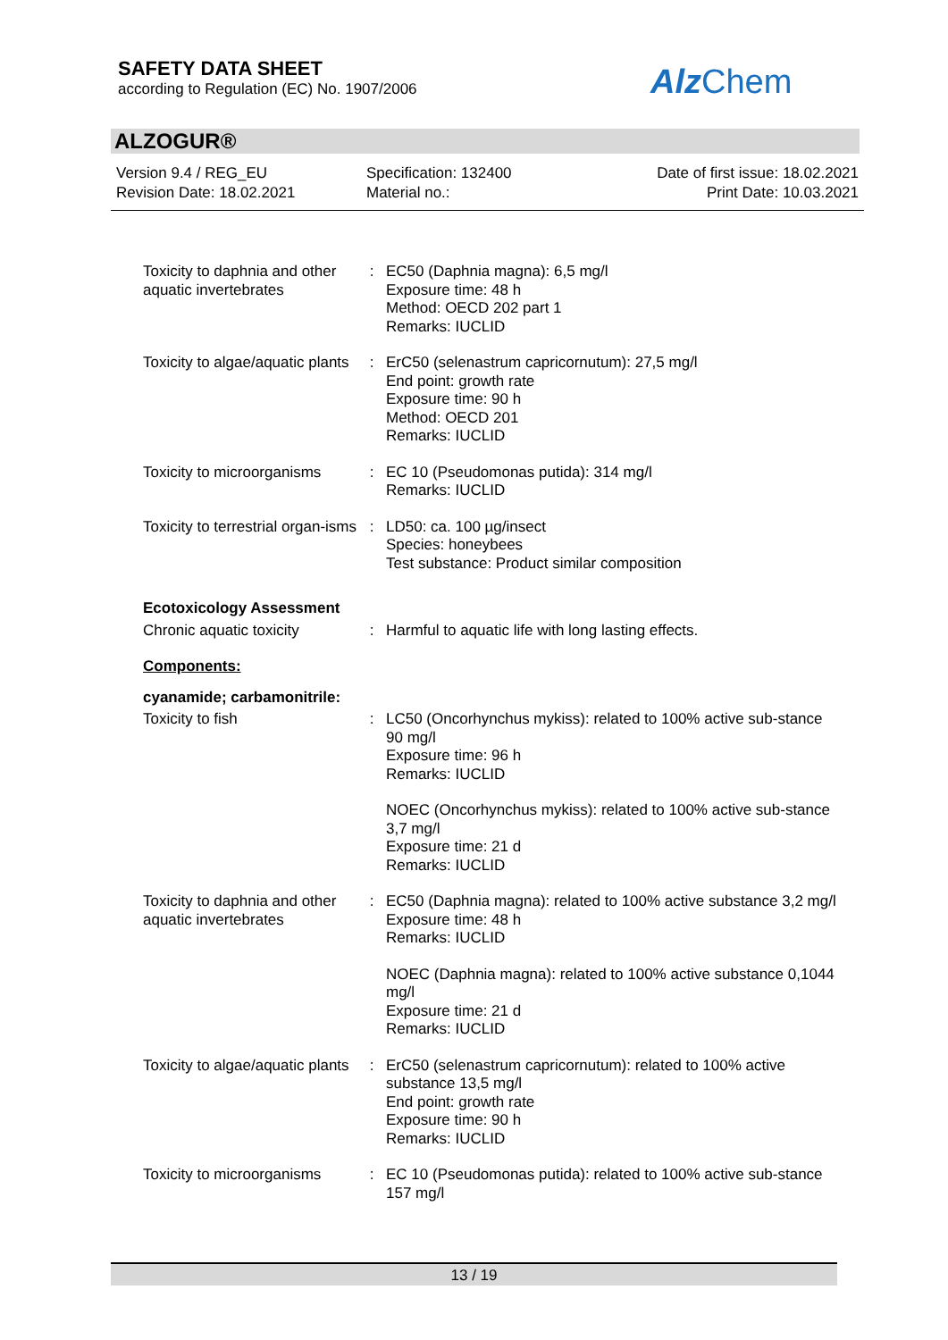SAFETY DATA SHEET
according to Regulation (EC) No. 1907/2006
Alz Chem
ALZOGUR®
Version 9.4 / REG_EU
Revision Date: 18.02.2021
Specification: 132400
Material no.:
Date of first issue: 18.02.2021
Print Date: 10.03.2021
| Toxicity to daphnia and other aquatic invertebrates | : | EC50 (Daphnia magna): 6,5 mg/l Exposure time: 48 h Method: OECD 202 part 1 Remarks: IUCLID |
| Toxicity to algae/aquatic plants | : | ErC50 (selenastrum capricornutum): 27,5 mg/l End point: growth rate Exposure time: 90 h Method: OECD 201 Remarks: IUCLID |
| Toxicity to microorganisms | : | EC 10 (Pseudomonas putida): 314 mg/l Remarks: IUCLID |
| Toxicity to terrestrial organ-isms | : | LD50: ca. 100 µg/insect Species: honeybees Test substance: Product similar composition |
| Ecotoxicology Assessment | | |
| Chronic aquatic toxicity | : | Harmful to aquatic life with long lasting effects. |
| Components: | | |
| cyanamide; carbamonitrile: | | |
| Toxicity to fish | : | LC50 (Oncorhynchus mykiss): related to 100% active sub-stance 90 mg/l Exposure time: 96 h Remarks: IUCLID |
| | | NOEC (Oncorhynchus mykiss): related to 100% active sub-stance 3,7 mg/l Exposure time: 21 d Remarks: IUCLID |
| Toxicity to daphnia and other aquatic invertebrates | : | EC50 (Daphnia magna): related to 100% active substance 3,2 mg/l Exposure time: 48 h Remarks: IUCLID |
| | | NOEC (Daphnia magna): related to 100% active substance 0,1044 mg/l Exposure time: 21 d Remarks: IUCLID |
| Toxicity to algae/aquatic plants | : | ErC50 (selenastrum capricornutum): related to 100% active substance 13,5 mg/l End point: growth rate Exposure time: 90 h Remarks: IUCLID |
| Toxicity to microorganisms | : | EC 10 (Pseudomonas putida): related to 100% active sub-stance 157 mg/l |
13 / 19